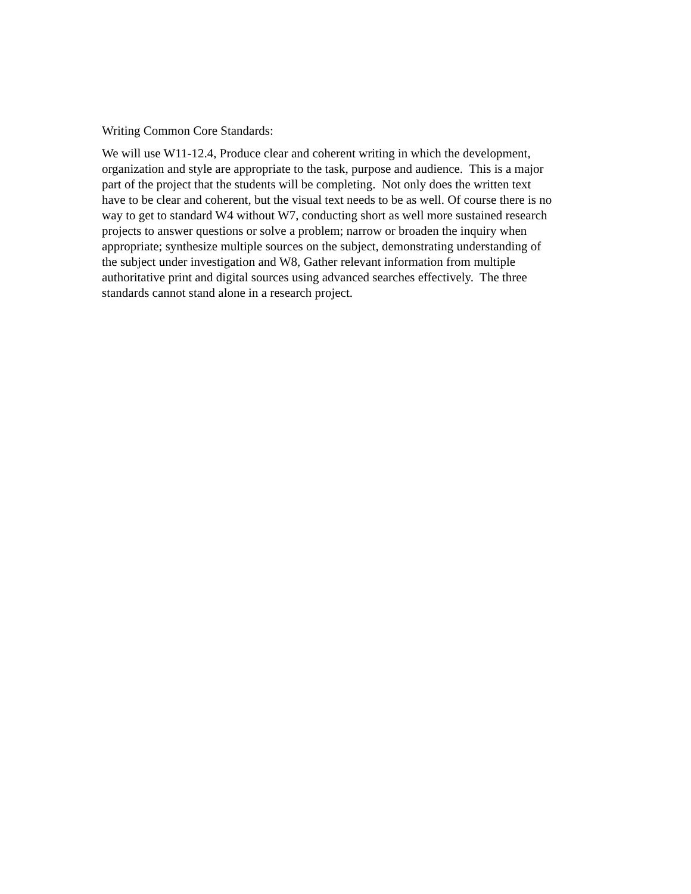Writing Common Core Standards:
We will use W11-12.4, Produce clear and coherent writing in which the development,
organization and style are appropriate to the task, purpose and audience. This is a major
part of the project that the students will be completing. Not only does the written text
have to be clear and coherent, but the visual text needs to be as well. Of course there is no
way to get to standard W4 without W7, conducting short as well more sustained research
projects to answer questions or solve a problem; narrow or broaden the inquiry when
appropriate; synthesize multiple sources on the subject, demonstrating understanding of
the subject under investigation and W8, Gather relevant information from multiple
authoritative print and digital sources using advanced searches effectively. The three
standards cannot stand alone in a research project.